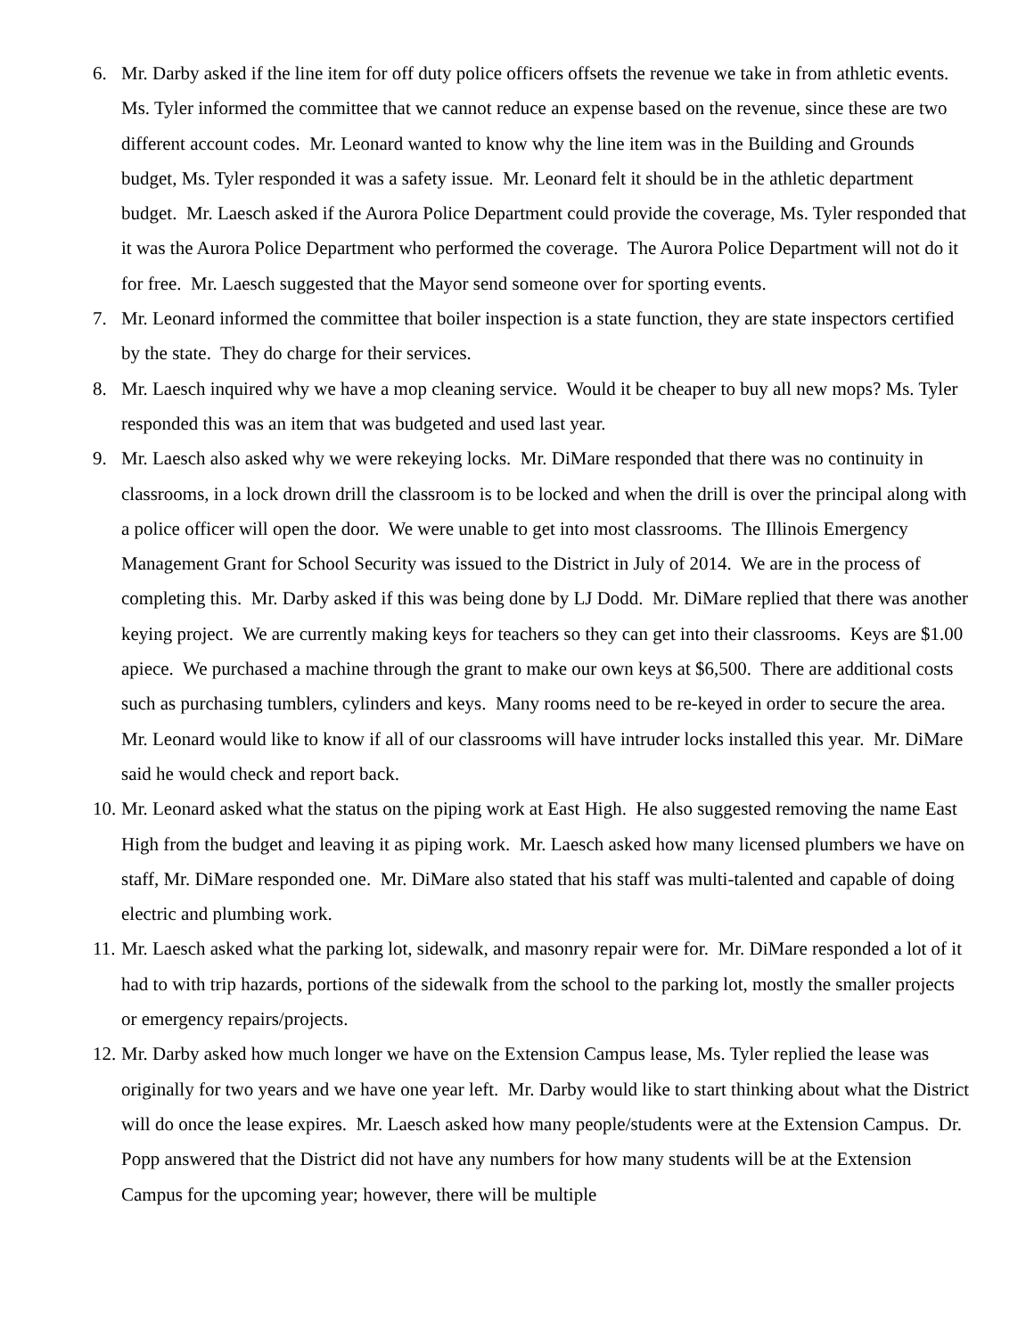6. Mr. Darby asked if the line item for off duty police officers offsets the revenue we take in from athletic events. Ms. Tyler informed the committee that we cannot reduce an expense based on the revenue, since these are two different account codes. Mr. Leonard wanted to know why the line item was in the Building and Grounds budget, Ms. Tyler responded it was a safety issue. Mr. Leonard felt it should be in the athletic department budget. Mr. Laesch asked if the Aurora Police Department could provide the coverage, Ms. Tyler responded that it was the Aurora Police Department who performed the coverage. The Aurora Police Department will not do it for free. Mr. Laesch suggested that the Mayor send someone over for sporting events.
7. Mr. Leonard informed the committee that boiler inspection is a state function, they are state inspectors certified by the state. They do charge for their services.
8. Mr. Laesch inquired why we have a mop cleaning service. Would it be cheaper to buy all new mops? Ms. Tyler responded this was an item that was budgeted and used last year.
9. Mr. Laesch also asked why we were rekeying locks. Mr. DiMare responded that there was no continuity in classrooms, in a lock drown drill the classroom is to be locked and when the drill is over the principal along with a police officer will open the door. We were unable to get into most classrooms. The Illinois Emergency Management Grant for School Security was issued to the District in July of 2014. We are in the process of completing this. Mr. Darby asked if this was being done by LJ Dodd. Mr. DiMare replied that there was another keying project. We are currently making keys for teachers so they can get into their classrooms. Keys are $1.00 apiece. We purchased a machine through the grant to make our own keys at $6,500. There are additional costs such as purchasing tumblers, cylinders and keys. Many rooms need to be re-keyed in order to secure the area. Mr. Leonard would like to know if all of our classrooms will have intruder locks installed this year. Mr. DiMare said he would check and report back.
10.
Mr. Leonard asked what the status on the piping work at East High. He also suggested removing the name East High from the budget and leaving it as piping work. Mr. Laesch asked how many licensed plumbers we have on staff, Mr. DiMare responded one. Mr. DiMare also stated that his staff was multi-talented and capable of doing electric and plumbing work.
11.
Mr. Laesch asked what the parking lot, sidewalk, and masonry repair were for. Mr. DiMare responded a lot of it had to with trip hazards, portions of the sidewalk from the school to the parking lot, mostly the smaller projects or emergency repairs/projects.
12.
Mr. Darby asked how much longer we have on the Extension Campus lease, Ms. Tyler replied the lease was originally for two years and we have one year left. Mr. Darby would like to start thinking about what the District will do once the lease expires. Mr. Laesch asked how many people/students were at the Extension Campus. Dr. Popp answered that the District did not have any numbers for how many students will be at the Extension Campus for the upcoming year; however, there will be multiple